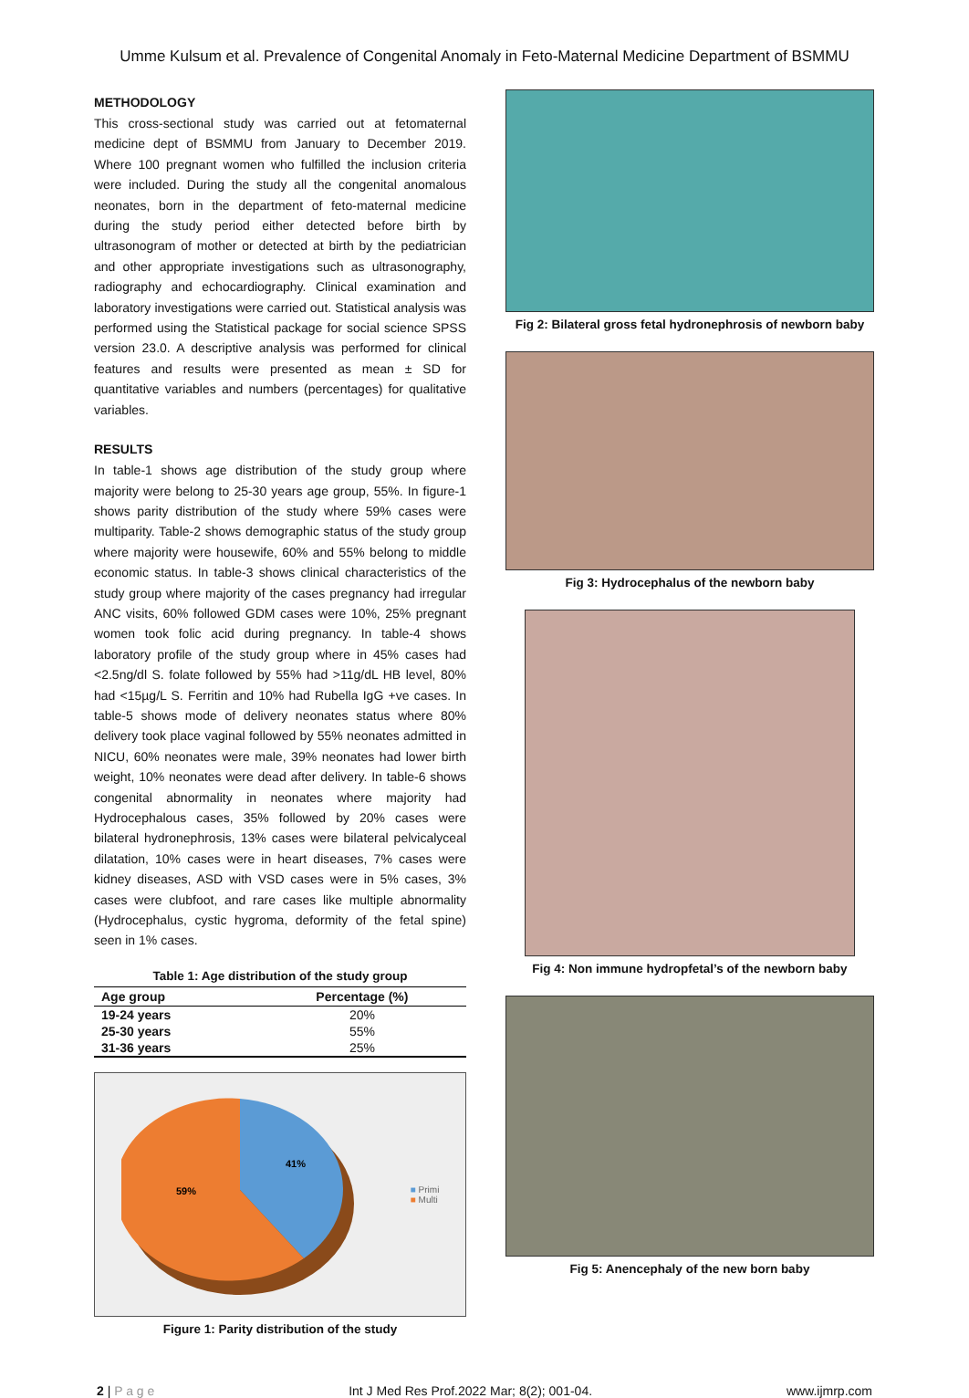Umme Kulsum et al. Prevalence of Congenital Anomaly in Feto-Maternal Medicine Department of BSMMU
METHODOLOGY
This cross-sectional study was carried out at fetomaternal medicine dept of BSMMU from January to December 2019. Where 100 pregnant women who fulfilled the inclusion criteria were included. During the study all the congenital anomalous neonates, born in the department of feto-maternal medicine during the study period either detected before birth by ultrasonogram of mother or detected at birth by the pediatrician and other appropriate investigations such as ultrasonography, radiography and echocardiography. Clinical examination and laboratory investigations were carried out. Statistical analysis was performed using the Statistical package for social science SPSS version 23.0. A descriptive analysis was performed for clinical features and results were presented as mean ± SD for quantitative variables and numbers (percentages) for qualitative variables.
RESULTS
In table-1 shows age distribution of the study group where majority were belong to 25-30 years age group, 55%. In figure-1 shows parity distribution of the study where 59% cases were multiparity. Table-2 shows demographic status of the study group where majority were housewife, 60% and 55% belong to middle economic status. In table-3 shows clinical characteristics of the study group where majority of the cases pregnancy had irregular ANC visits, 60% followed GDM cases were 10%, 25% pregnant women took folic acid during pregnancy. In table-4 shows laboratory profile of the study group where in 45% cases had <2.5ng/dl S. folate followed by 55% had >11g/dL HB level, 80% had <15µg/L S. Ferritin and 10% had Rubella IgG +ve cases. In table-5 shows mode of delivery neonates status where 80% delivery took place vaginal followed by 55% neonates admitted in NICU, 60% neonates were male, 39% neonates had lower birth weight, 10% neonates were dead after delivery. In table-6 shows congenital abnormality in neonates where majority had Hydrocephalous cases, 35% followed by 20% cases were bilateral hydronephrosis, 13% cases were bilateral pelvicalyceal dilatation, 10% cases were in heart diseases, 7% cases were kidney diseases, ASD with VSD cases were in 5% cases, 3% cases were clubfoot, and rare cases like multiple abnormality (Hydrocephalus, cystic hygroma, deformity of the fetal spine) seen in 1% cases.
Table 1: Age distribution of the study group
| Age group | Percentage (%) |
| --- | --- |
| 19-24 years | 20% |
| 25-30 years | 55% |
| 31-36 years | 25% |
41%
59%
■ Primi
■ Multi
Figure 1: Parity distribution of the study
Fig 2: Bilateral gross fetal hydronephrosis of newborn baby
Fig 3: Hydrocephalus of the newborn baby
Fig 4: Non immune hydropfetal’s of the newborn baby
Fig 5: Anencephaly of the new born baby
2 | P a g e Int J Med Res Prof.2022 Mar; 8(2); 001-04. www.ijmrp.com